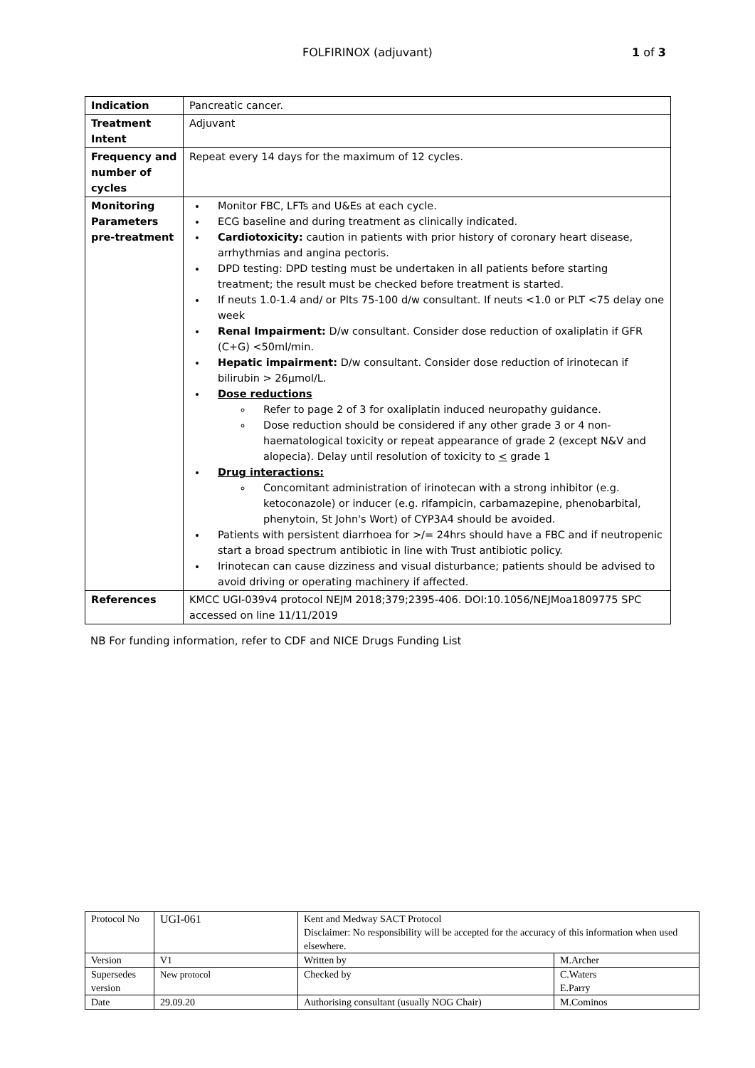FOLFIRINOX (adjuvant) 1 of 3
| Indication | Pancreatic cancer. |
| Treatment Intent | Adjuvant |
| Frequency and number of cycles | Repeat every 14 days for the maximum of 12 cycles. |
| Monitoring Parameters pre-treatment | Monitor FBC, LFTs and U&Es at each cycle. ECG baseline and during treatment as clinically indicated. Cardiotoxicity: caution in patients with prior history of coronary heart disease, arrhythmias and angina pectoris. DPD testing: DPD testing must be undertaken in all patients before starting treatment; the result must be checked before treatment is started. If neuts 1.0-1.4 and/ or Plts 75-100 d/w consultant. If neuts <1.0 or PLT <75 delay one week Renal Impairment: D/w consultant. Consider dose reduction of oxaliplatin if GFR (C+G) <50ml/min. Hepatic impairment: D/w consultant. Consider dose reduction of irinotecan if bilirubin > 26µmol/L. Dose reductions Refer to page 2 of 3 for oxaliplatin induced neuropathy guidance. Dose reduction should be considered if any other grade 3 or 4 non-haematological toxicity or repeat appearance of grade 2 (except N&V and alopecia). Delay until resolution of toxicity to < grade 1 Drug interactions: Concomitant administration of irinotecan with a strong inhibitor (e.g. ketoconazole) or inducer (e.g. rifampicin, carbamazepine, phenobarbital, phenytoin, St John's Wort) of CYP3A4 should be avoided. Patients with persistent diarrhoea for >/= 24hrs should have a FBC and if neutropenic start a broad spectrum antibiotic in line with Trust antibiotic policy. Irinotecan can cause dizziness and visual disturbance; patients should be advised to avoid driving or operating machinery if affected. |
| References | KMCC UGI-039v4 protocol NEJM 2018;379;2395-406. DOI:10.1056/NEJMoa1809775 SPC accessed on line 11/11/2019 |
NB For funding information, refer to CDF and NICE Drugs Funding List
| Protocol No | UGI-061 | Kent and Medway SACT Protocol Disclaimer: No responsibility will be accepted for the accuracy of this information when used elsewhere. | |
| Version | V1 | Written by | M.Archer |
| Supersedes version | New protocol | Checked by | C.Waters E.Parry |
| Date | 29.09.20 | Authorising consultant (usually NOG Chair) | M.Cominos |